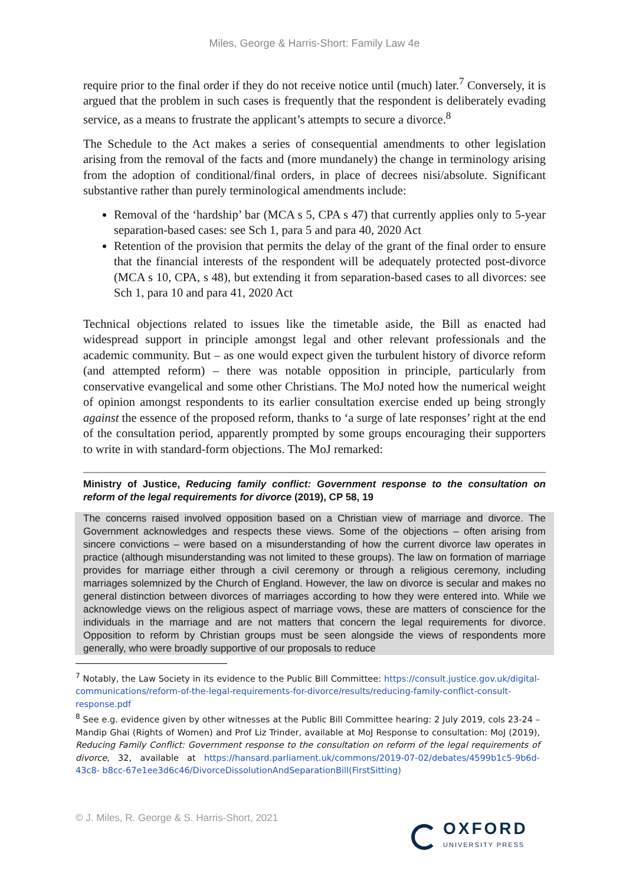Miles, George & Harris-Short: Family Law 4e
require prior to the final order if they do not receive notice until (much) later.<sup>7</sup> Conversely, it is argued that the problem in such cases is frequently that the respondent is deliberately evading service, as a means to frustrate the applicant’s attempts to secure a divorce.<sup>8</sup>
The Schedule to the Act makes a series of consequential amendments to other legislation arising from the removal of the facts and (more mundanely) the change in terminology arising from the adoption of conditional/final orders, in place of decrees nisi/absolute. Significant substantive rather than purely terminological amendments include:
Removal of the ‘hardship’ bar (MCA s 5, CPA s 47) that currently applies only to 5-year separation-based cases: see Sch 1, para 5 and para 40, 2020 Act
Retention of the provision that permits the delay of the grant of the final order to ensure that the financial interests of the respondent will be adequately protected post-divorce (MCA s 10, CPA, s 48), but extending it from separation-based cases to all divorces: see Sch 1, para 10 and para 41, 2020 Act
Technical objections related to issues like the timetable aside, the Bill as enacted had widespread support in principle amongst legal and other relevant professionals and the academic community. But – as one would expect given the turbulent history of divorce reform (and attempted reform) – there was notable opposition in principle, particularly from conservative evangelical and some other Christians. The MoJ noted how the numerical weight of opinion amongst respondents to its earlier consultation exercise ended up being strongly against the essence of the proposed reform, thanks to ‘a surge of late responses’ right at the end of the consultation period, apparently prompted by some groups encouraging their supporters to write in with standard-form objections. The MoJ remarked:
Ministry of Justice, Reducing family conflict: Government response to the consultation on reform of the legal requirements for divorce (2019), CP 58, 19
The concerns raised involved opposition based on a Christian view of marriage and divorce. The Government acknowledges and respects these views. Some of the objections – often arising from sincere convictions – were based on a misunderstanding of how the current divorce law operates in practice (although misunderstanding was not limited to these groups). The law on formation of marriage provides for marriage either through a civil ceremony or through a religious ceremony, including marriages solemnized by the Church of England. However, the law on divorce is secular and makes no general distinction between divorces of marriages according to how they were entered into. While we acknowledge views on the religious aspect of marriage vows, these are matters of conscience for the individuals in the marriage and are not matters that concern the legal requirements for divorce. Opposition to reform by Christian groups must be seen alongside the views of respondents more generally, who were broadly supportive of our proposals to reduce
<sup>7</sup> Notably, the Law Society in its evidence to the Public Bill Committee: https://consult.justice.gov.uk/digital-communications/reform-of-the-legal-requirements-for-divorce/results/reducing-family-conflict-consult- response.pdf
<sup>8</sup> See e.g. evidence given by other witnesses at the Public Bill Committee hearing: 2 July 2019, cols 23-24 – Mandip Ghai (Rights of Women) and Prof Liz Trinder, available at MoJ Response to consultation: MoJ (2019), Reducing Family Conflict: Government response to the consultation on reform of the legal requirements of divorce, 32, available at https://hansard.parliament.uk/commons/2019-07-02/debates/4599b1c5-9b6d-43c8- b8cc-67e1ee3d6c46/DivorceDissolutionAndSeparationBill(FirstSitting)
© J. Miles, R. George & S. Harris-Short, 2021
OXFORD
UNIVERSITY PRESS